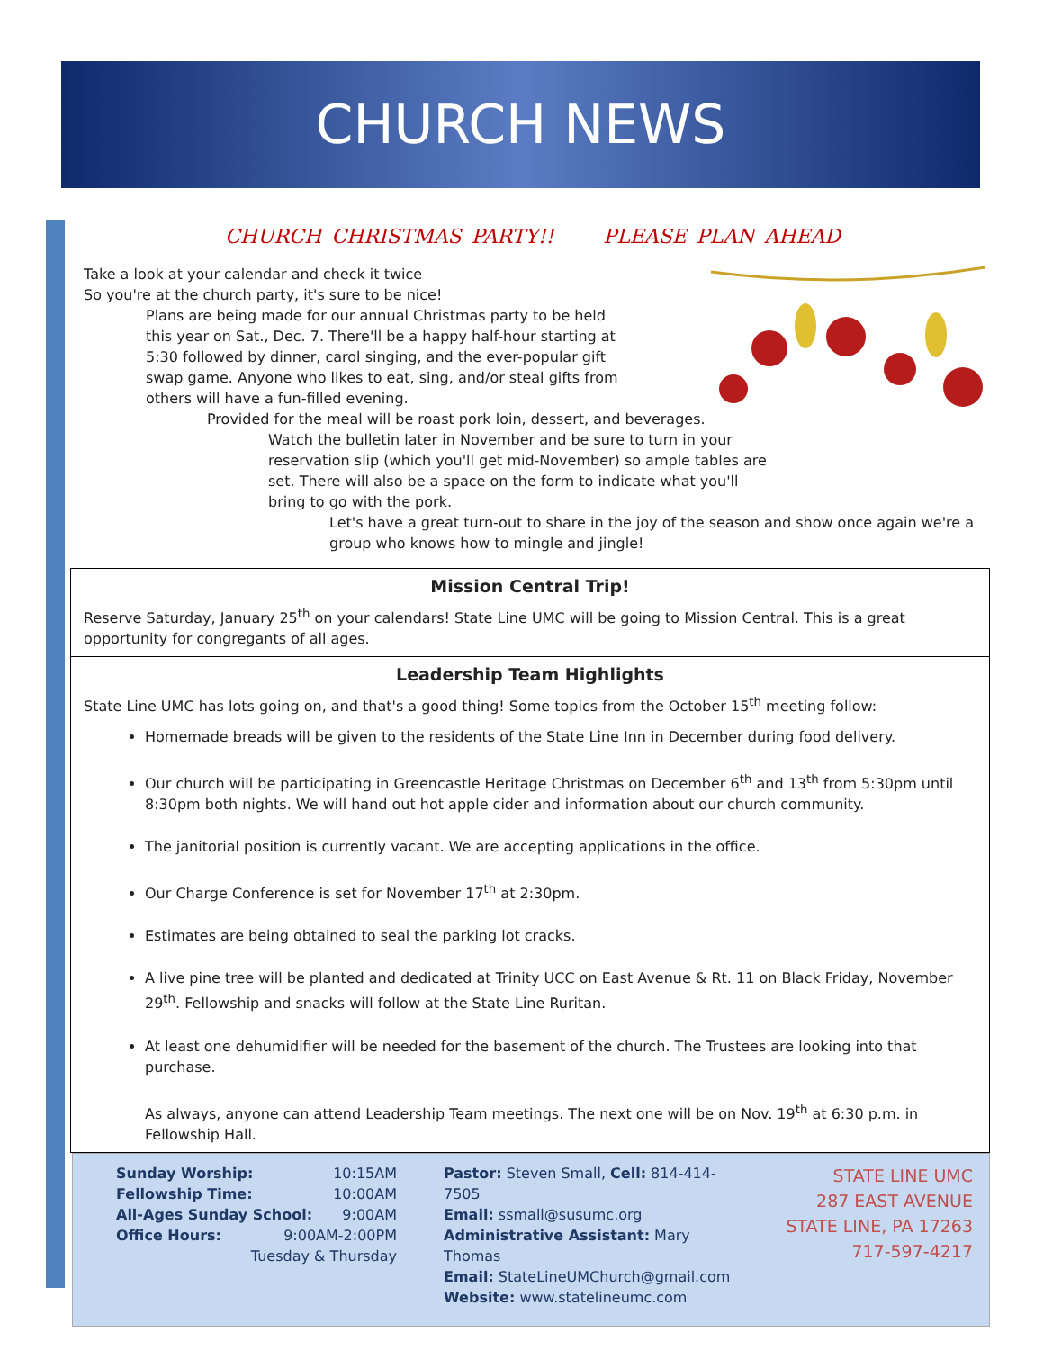CHURCH NEWS
CHURCH CHRISTMAS PARTY!! PLEASE PLAN AHEAD
Take a look at your calendar and check it twice
So you're at the church party, it's sure to be nice!
Plans are being made for our annual Christmas party to be held this year on Sat., Dec. 7. There'll be a happy half-hour starting at 5:30 followed by dinner, carol singing, and the ever-popular gift swap game. Anyone who likes to eat, sing, and/or steal gifts from others will have a fun-filled evening.
Provided for the meal will be roast pork loin, dessert, and beverages.
Watch the bulletin later in November and be sure to turn in your reservation slip (which you'll get mid-November) so ample tables are set. There will also be a space on the form to indicate what you'll bring to go with the pork.
Let's have a great turn-out to share in the joy of the season and show once again we're a group who knows how to mingle and jingle!
Mission Central Trip!
Reserve Saturday, January 25<sup>th</sup> on your calendars! State Line UMC will be going to Mission Central. This is a great opportunity for congregants of all ages.
Leadership Team Highlights
State Line UMC has lots going on, and that's a good thing! Some topics from the October 15<sup>th</sup> meeting follow:
Homemade breads will be given to the residents of the State Line Inn in December during food delivery.
Our church will be participating in Greencastle Heritage Christmas on December 6<sup>th</sup> and 13<sup>th</sup> from 5:30pm until 8:30pm both nights. We will hand out hot apple cider and information about our church community.
The janitorial position is currently vacant. We are accepting applications in the office.
Our Charge Conference is set for November 17<sup>th</sup> at 2:30pm.
Estimates are being obtained to seal the parking lot cracks.
A live pine tree will be planted and dedicated at Trinity UCC on East Avenue & Rt. 11 on Black Friday, November 29<sup>th</sup>. Fellowship and snacks will follow at the State Line Ruritan.
At least one dehumidifier will be needed for the basement of the church. The Trustees are looking into that purchase.
As always, anyone can attend Leadership Team meetings. The next one will be on Nov. 19<sup>th</sup> at 6:30 p.m. in Fellowship Hall.
Sunday Worship: 10:15AM
Fellowship Time: 10:00AM
All-Ages Sunday School: 9:00AM
Office Hours: 9:00AM-2:00PM
Tuesday & Thursday
Pastor: Steven Small, Cell: 814-414-7505
Email: ssmall@susumc.org
Administrative Assistant: Mary Thomas
Email: StateLineUMChurch@gmail.com
Website: www.statelineumc.com
STATE LINE UMC
287 EAST AVENUE
STATE LINE, PA 17263
717-597-4217